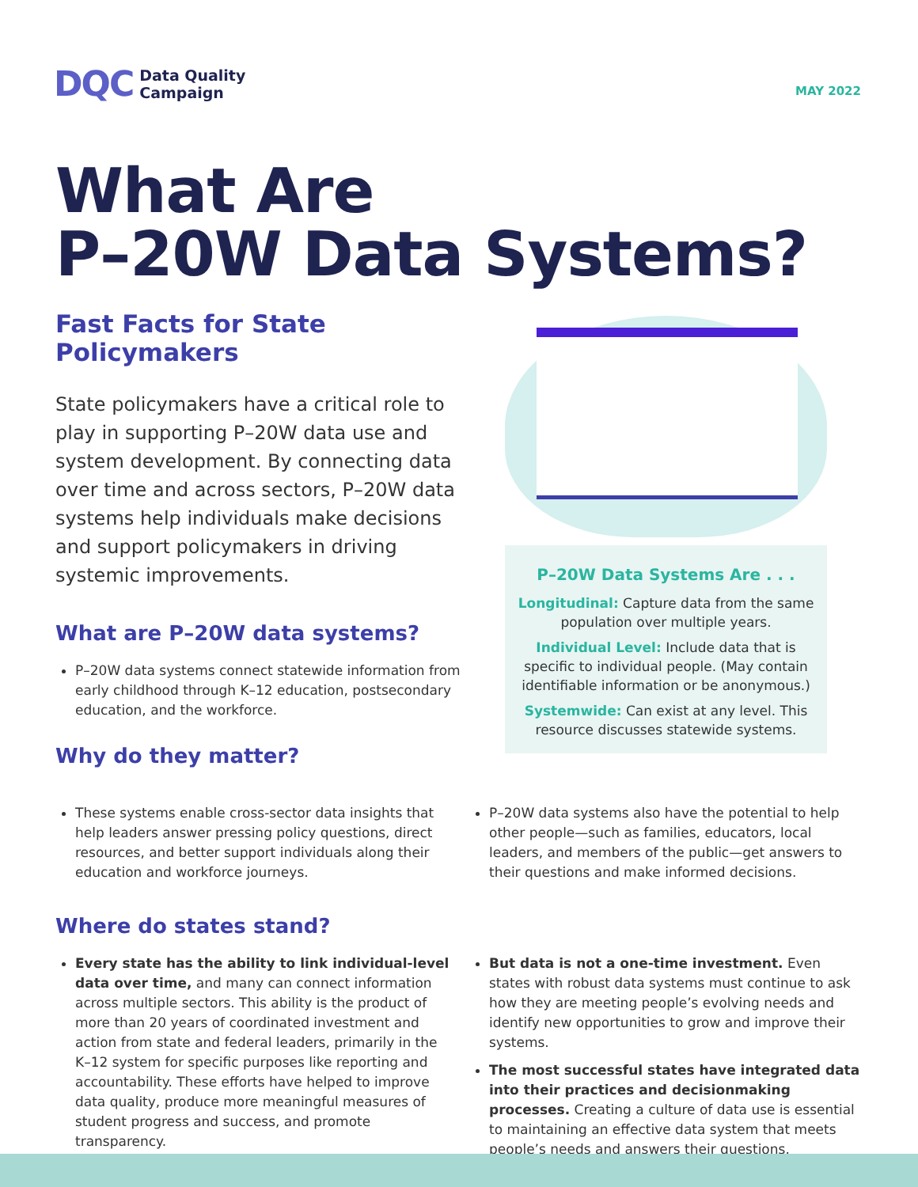DQC Data Quality
Campaign
MAY 2022
What Are
P–20W Data Systems?
Fast Facts for State Policymakers
State policymakers have a critical role to play in supporting P–20W data use and system development. By connecting data over time and across sectors, P–20W data systems help individuals make decisions and support policymakers in driving systemic improvements.
What are P–20W data systems?
P–20W data systems connect statewide information from early childhood through K–12 education, postsecondary education, and the workforce.
Why do they matter?
P–20W Data Systems Are . . .
Longitudinal: Capture data from the same population over multiple years.
Individual Level: Include data that is specific to individual people. (May contain identifiable information or be anonymous.)
Systemwide: Can exist at any level. This resource discusses statewide systems.
These systems enable cross-sector data insights that help leaders answer pressing policy questions, direct resources, and better support individuals along their education and workforce journeys.
P–20W data systems also have the potential to help other people—such as families, educators, local leaders, and members of the public—get answers to their questions and make informed decisions.
Where do states stand?
Every state has the ability to link individual-level data over time, and many can connect information across multiple sectors. This ability is the product of more than 20 years of coordinated investment and action from state and federal leaders, primarily in the K–12 system for specific purposes like reporting and accountability. These efforts have helped to improve data quality, produce more meaningful measures of student progress and success, and promote transparency.
But data is not a one-time investment. Even states with robust data systems must continue to ask how they are meeting people’s evolving needs and identify new opportunities to grow and improve their systems.
The most successful states have integrated data into their practices and decisionmaking processes. Creating a culture of data use is essential to maintaining an effective data system that meets people’s needs and answers their questions.